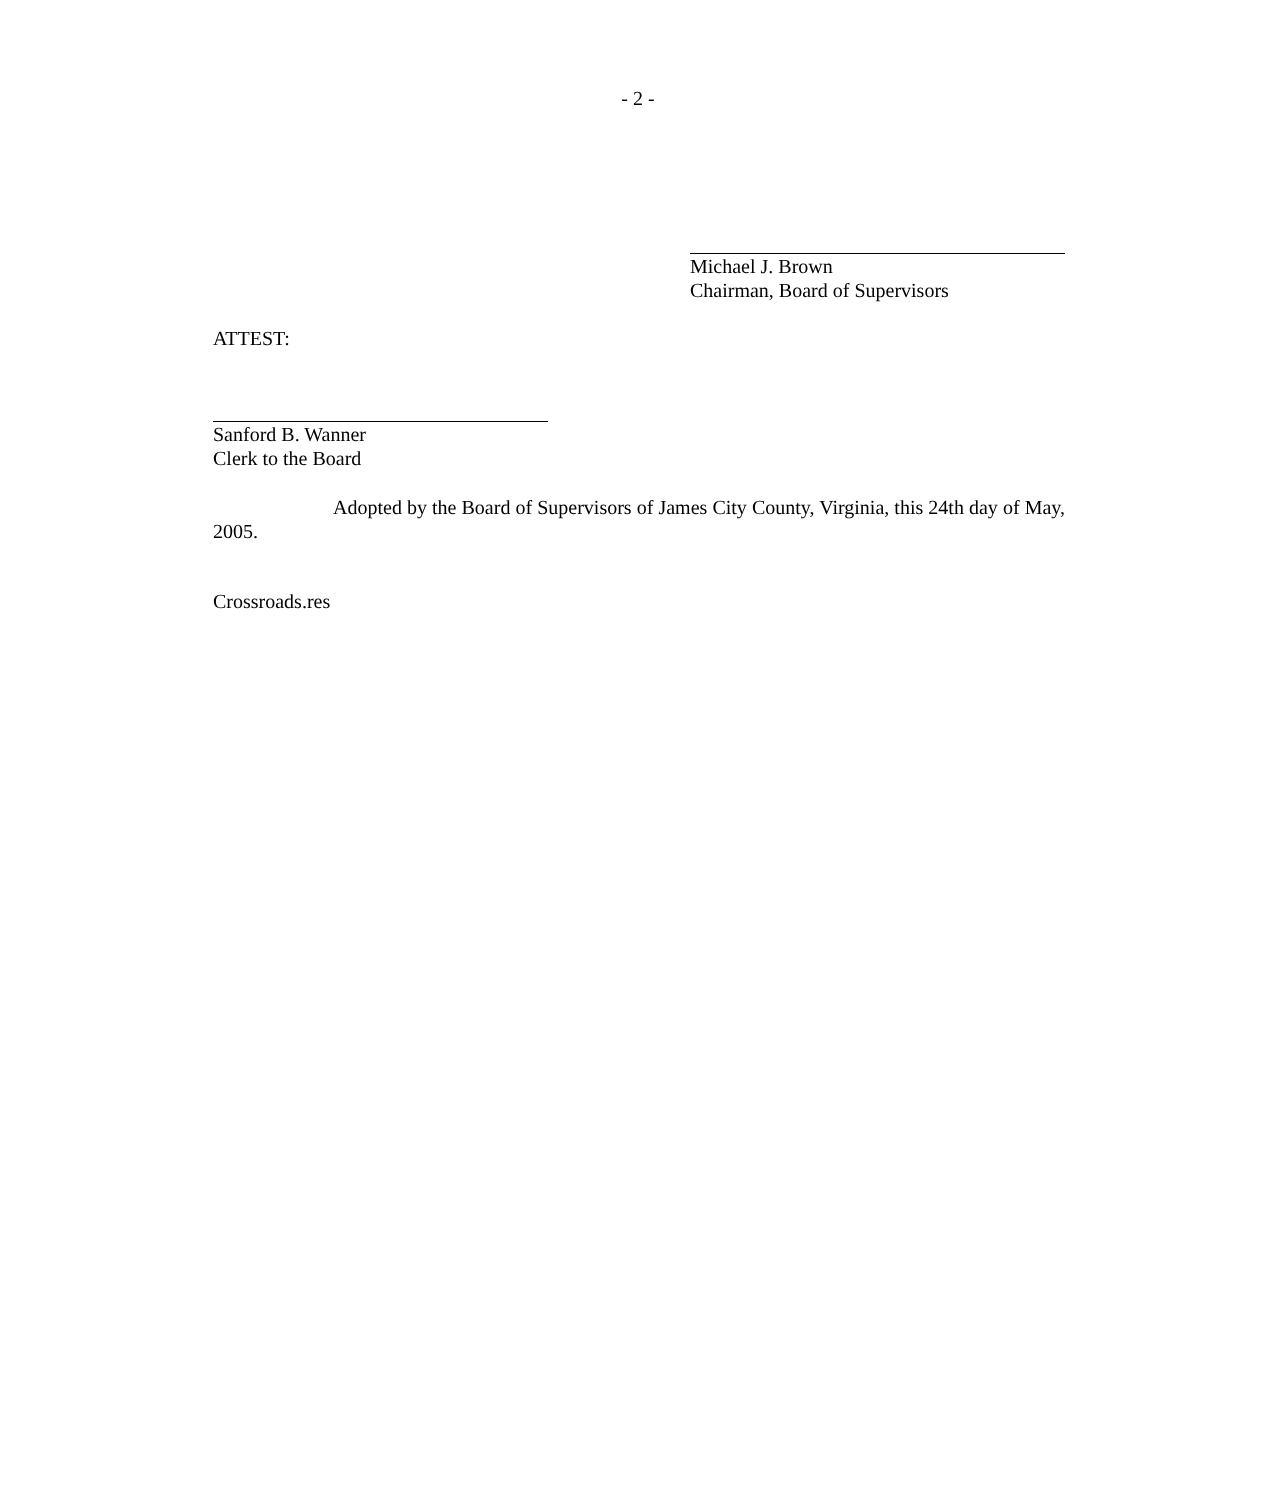- 2 -
Michael J. Brown
Chairman, Board of Supervisors
ATTEST:
Sanford B. Wanner
Clerk to the Board
Adopted by the Board of Supervisors of James City County, Virginia, this 24th day of May, 2005.
Crossroads.res